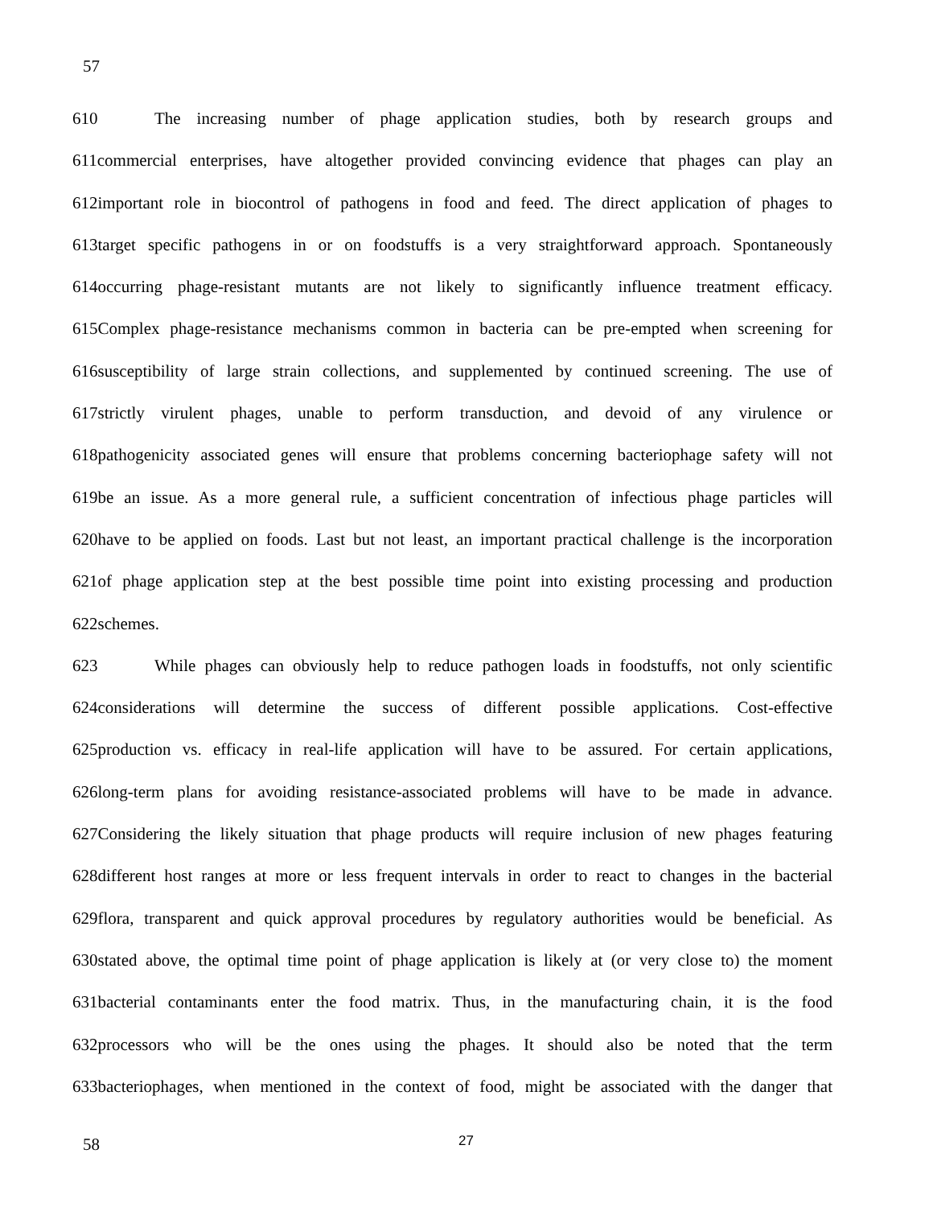57
610 The increasing number of phage application studies, both by research groups and
611commercial enterprises, have altogether provided convincing evidence that phages can play an
612important role in biocontrol of pathogens in food and feed. The direct application of phages to
613target specific pathogens in or on foodstuffs is a very straightforward approach. Spontaneously
614occurring phage-resistant mutants are not likely to significantly influence treatment efficacy.
615Complex phage-resistance mechanisms common in bacteria can be pre-empted when screening for
616susceptibility of large strain collections, and supplemented by continued screening. The use of
617strictly virulent phages, unable to perform transduction, and devoid of any virulence or
618pathogenicity associated genes will ensure that problems concerning bacteriophage safety will not
619be an issue. As a more general rule, a sufficient concentration of infectious phage particles will
620have to be applied on foods. Last but not least, an important practical challenge is the incorporation
621of phage application step at the best possible time point into existing processing and production
622schemes.
623 While phages can obviously help to reduce pathogen loads in foodstuffs, not only scientific
624considerations will determine the success of different possible applications. Cost-effective
625production vs. efficacy in real-life application will have to be assured. For certain applications,
626long-term plans for avoiding resistance-associated problems will have to be made in advance.
627Considering the likely situation that phage products will require inclusion of new phages featuring
628different host ranges at more or less frequent intervals in order to react to changes in the bacterial
629flora, transparent and quick approval procedures by regulatory authorities would be beneficial. As
630stated above, the optimal time point of phage application is likely at (or very close to) the moment
631bacterial contaminants enter the food matrix. Thus, in the manufacturing chain, it is the food
632processors who will be the ones using the phages. It should also be noted that the term
633bacteriophages, when mentioned in the context of food, might be associated with the danger that
58 27